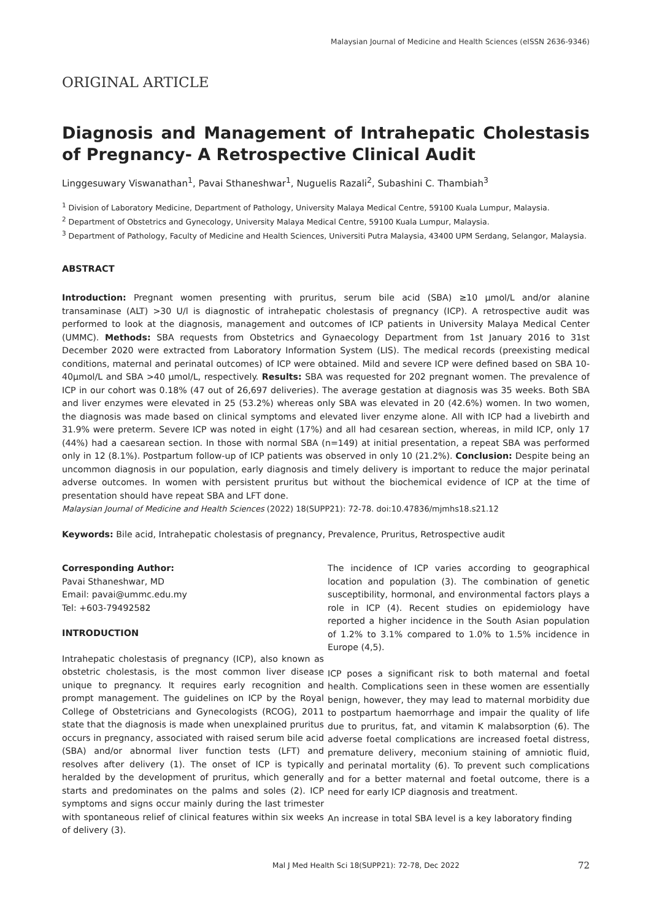Malaysian Journal of Medicine and Health Sciences (eISSN 2636-9346)
ORIGINAL ARTICLE
Diagnosis and Management of Intrahepatic Cholestasis of Pregnancy- A Retrospective Clinical Audit
Linggesuwary Viswanathan<sup>1</sup>, Pavai Sthaneshwar<sup>1</sup>, Nuguelis Razali<sup>2</sup>, Subashini C. Thambiah<sup>3</sup>
<sup>1</sup> Division of Laboratory Medicine, Department of Pathology, University Malaya Medical Centre, 59100 Kuala Lumpur, Malaysia.
<sup>2</sup> Department of Obstetrics and Gynecology, University Malaya Medical Centre, 59100 Kuala Lumpur, Malaysia.
<sup>3</sup> Department of Pathology, Faculty of Medicine and Health Sciences, Universiti Putra Malaysia, 43400 UPM Serdang, Selangor, Malaysia.
ABSTRACT
Introduction: Pregnant women presenting with pruritus, serum bile acid (SBA) ≥10 µmol/L and/or alanine transaminase (ALT) >30 U/l is diagnostic of intrahepatic cholestasis of pregnancy (ICP). A retrospective audit was performed to look at the diagnosis, management and outcomes of ICP patients in University Malaya Medical Center (UMMC). Methods: SBA requests from Obstetrics and Gynaecology Department from 1st January 2016 to 31st December 2020 were extracted from Laboratory Information System (LIS). The medical records (preexisting medical conditions, maternal and perinatal outcomes) of ICP were obtained. Mild and severe ICP were defined based on SBA 10-40µmol/L and SBA >40 µmol/L, respectively. Results: SBA was requested for 202 pregnant women. The prevalence of ICP in our cohort was 0.18% (47 out of 26,697 deliveries). The average gestation at diagnosis was 35 weeks. Both SBA and liver enzymes were elevated in 25 (53.2%) whereas only SBA was elevated in 20 (42.6%) women. In two women, the diagnosis was made based on clinical symptoms and elevated liver enzyme alone. All with ICP had a livebirth and 31.9% were preterm. Severe ICP was noted in eight (17%) and all had cesarean section, whereas, in mild ICP, only 17 (44%) had a caesarean section. In those with normal SBA (n=149) at initial presentation, a repeat SBA was performed only in 12 (8.1%). Postpartum follow-up of ICP patients was observed in only 10 (21.2%). Conclusion: Despite being an uncommon diagnosis in our population, early diagnosis and timely delivery is important to reduce the major perinatal adverse outcomes. In women with persistent pruritus but without the biochemical evidence of ICP at the time of presentation should have repeat SBA and LFT done.
Malaysian Journal of Medicine and Health Sciences (2022) 18(SUPP21): 72-78. doi:10.47836/mjmhs18.s21.12
Keywords: Bile acid, Intrahepatic cholestasis of pregnancy, Prevalence, Pruritus, Retrospective audit
Corresponding Author:
Pavai Sthaneshwar, MD
Email: pavai@ummc.edu.my
Tel: +603-79492582
INTRODUCTION
Intrahepatic cholestasis of pregnancy (ICP), also known as obstetric cholestasis, is the most common liver disease unique to pregnancy. It requires early recognition and prompt management. The guidelines on ICP by the Royal College of Obstetricians and Gynecologists (RCOG), 2011 state that the diagnosis is made when unexplained pruritus occurs in pregnancy, associated with raised serum bile acid (SBA) and/or abnormal liver function tests (LFT) and resolves after delivery (1). The onset of ICP is typically heralded by the development of pruritus, which generally starts and predominates on the palms and soles (2). ICP symptoms and signs occur mainly during the last trimester with spontaneous relief of clinical features within six weeks of delivery (3).
The incidence of ICP varies according to geographical location and population (3). The combination of genetic susceptibility, hormonal, and environmental factors plays a role in ICP (4). Recent studies on epidemiology have reported a higher incidence in the South Asian population of 1.2% to 3.1% compared to 1.0% to 1.5% incidence in Europe (4,5).
ICP poses a significant risk to both maternal and foetal health. Complications seen in these women are essentially benign, however, they may lead to maternal morbidity due to postpartum haemorrhage and impair the quality of life due to pruritus, fat, and vitamin K malabsorption (6). The adverse foetal complications are increased foetal distress, premature delivery, meconium staining of amniotic fluid, and perinatal mortality (6). To prevent such complications and for a better maternal and foetal outcome, there is a need for early ICP diagnosis and treatment.
An increase in total SBA level is a key laboratory finding
Mal J Med Health Sci 18(SUPP21): 72-78, Dec 2022 72